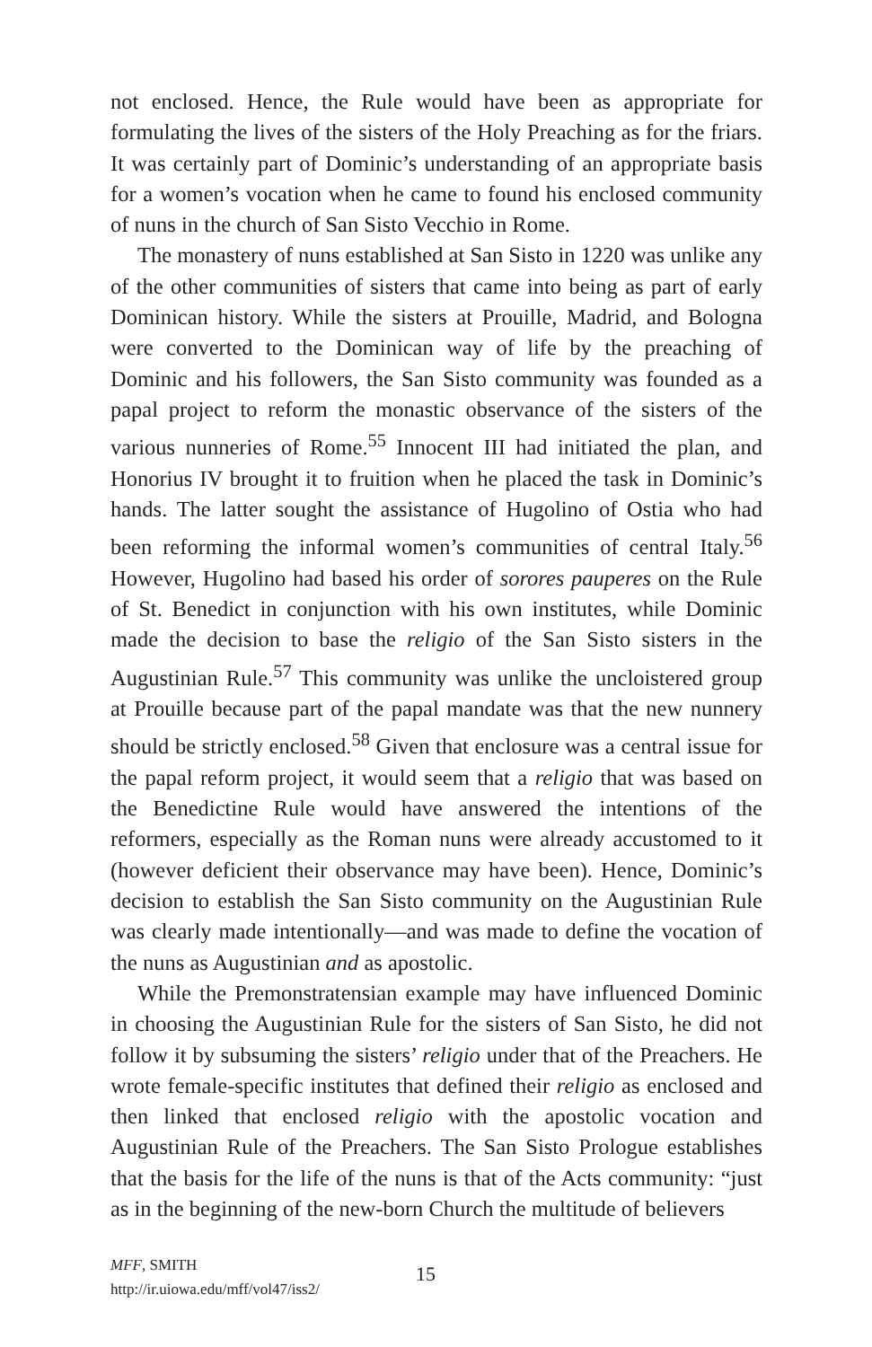not enclosed. Hence, the Rule would have been as appropriate for formulating the lives of the sisters of the Holy Preaching as for the friars. It was certainly part of Dominic’s understanding of an appropriate basis for a women’s vocation when he came to found his enclosed community of nuns in the church of San Sisto Vecchio in Rome.
The monastery of nuns established at San Sisto in 1220 was unlike any of the other communities of sisters that came into being as part of early Dominican history. While the sisters at Prouille, Madrid, and Bologna were converted to the Dominican way of life by the preaching of Dominic and his followers, the San Sisto community was founded as a papal project to reform the monastic observance of the sisters of the various nunneries of Rome.<sup>55</sup> Innocent III had initiated the plan, and Honorius IV brought it to fruition when he placed the task in Dominic’s hands. The latter sought the assistance of Hugolino of Ostia who had been reforming the informal women’s communities of central Italy.<sup>56</sup> However, Hugolino had based his order of sorores pauperes on the Rule of St. Benedict in conjunction with his own institutes, while Dominic made the decision to base the religio of the San Sisto sisters in the Augustinian Rule.<sup>57</sup> This community was unlike the uncloistered group at Prouille because part of the papal mandate was that the new nunnery should be strictly enclosed.<sup>58</sup> Given that enclosure was a central issue for the papal reform project, it would seem that a religio that was based on the Benedictine Rule would have answered the intentions of the reformers, especially as the Roman nuns were already accustomed to it (however deficient their observance may have been). Hence, Dominic’s decision to establish the San Sisto community on the Augustinian Rule was clearly made intentionally—and was made to define the vocation of the nuns as Augustinian and as apostolic.
While the Premonstratensian example may have influenced Dominic in choosing the Augustinian Rule for the sisters of San Sisto, he did not follow it by subsuming the sisters’ religio under that of the Preachers. He wrote female-specific institutes that defined their religio as enclosed and then linked that enclosed religio with the apostolic vocation and Augustinian Rule of the Preachers. The San Sisto Prologue establishes that the basis for the life of the nuns is that of the Acts community: “just as in the beginning of the new-born Church the multitude of believers
MFF, SMITH
http://ir.uiowa.edu/mff/vol47/iss2/
15